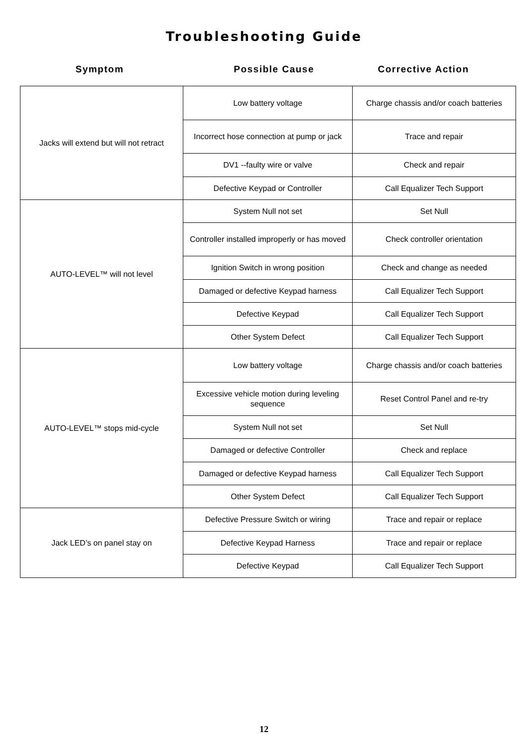Troubleshooting Guide
Symptom Possible Cause Corrective Action
| Jacks will extend but will not retract | Low battery voltage | Charge chassis and/or coach batteries |
| | Incorrect hose connection at pump or jack | Trace and repair |
| | DV1 --faulty wire or valve | Check and repair |
| | Defective Keypad or Controller | Call Equalizer Tech Support |
| AUTO-LEVEL™ will not level | System Null not set | Set Null |
| | Controller installed improperly or has moved | Check controller orientation |
| | Ignition Switch in wrong position | Check and change as needed |
| | Damaged or defective Keypad harness | Call Equalizer Tech Support |
| | Defective Keypad | Call Equalizer Tech Support |
| | Other System Defect | Call Equalizer Tech Support |
| AUTO-LEVEL™ stops mid-cycle | Low battery voltage | Charge chassis and/or coach batteries |
| | Excessive vehicle motion during leveling sequence | Reset Control Panel and re-try |
| | System Null not set | Set Null |
| | Damaged or defective Controller | Check and replace |
| | Damaged or defective Keypad harness | Call Equalizer Tech Support |
| | Other System Defect | Call Equalizer Tech Support |
| Jack LED’s on panel stay on | Defective Pressure Switch or wiring | Trace and repair or replace |
| | Defective Keypad Harness | Trace and repair or replace |
| | Defective Keypad | Call Equalizer Tech Support |
12